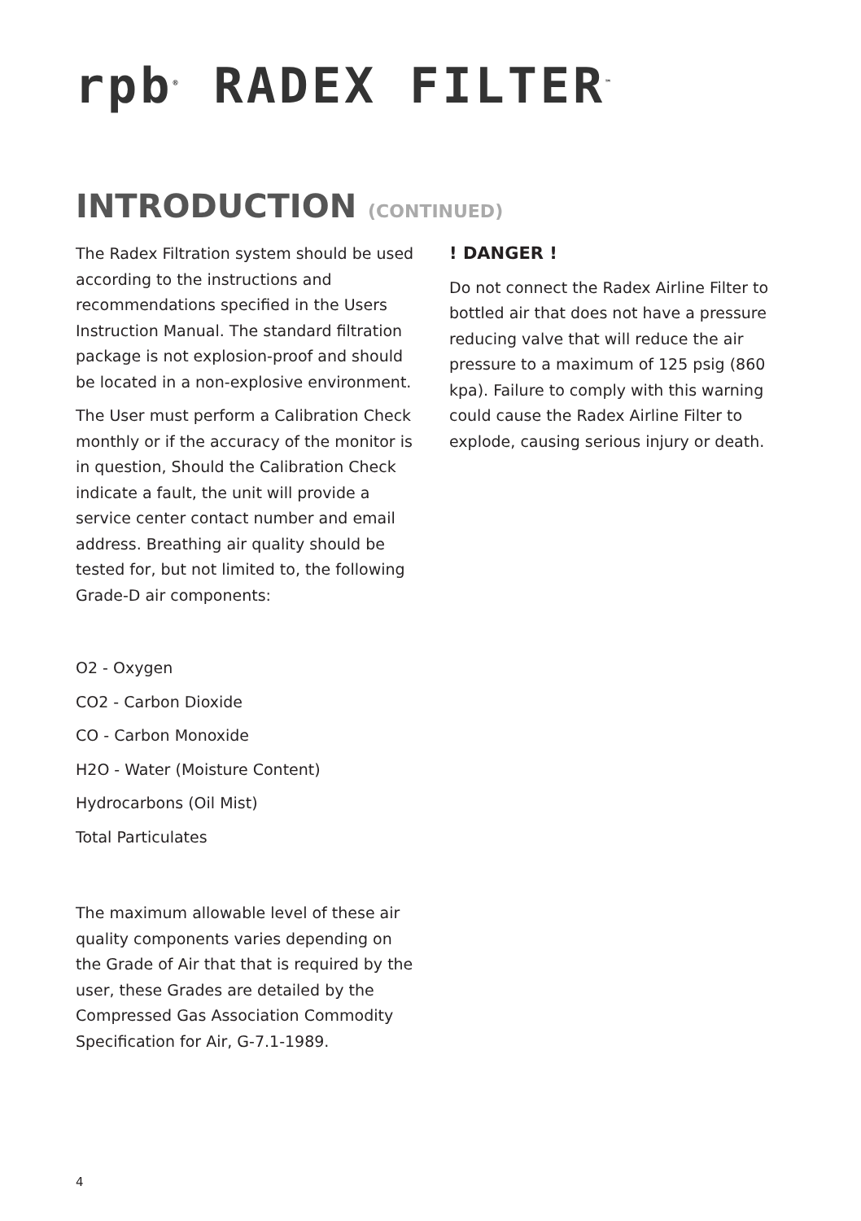rpb<sup>®</sup> RADEX FILTER<sup>™</sup>
INTRODUCTION (CONTINUED)
The Radex Filtration system should be used according to the instructions and recommendations specified in the Users Instruction Manual. The standard filtration package is not explosion-proof and should be located in a non-explosive environment.
The User must perform a Calibration Check monthly or if the accuracy of the monitor is in question, Should the Calibration Check indicate a fault, the unit will provide a service center contact number and email address. Breathing air quality should be tested for, but not limited to, the following Grade-D air components:
O2 - Oxygen
CO2 - Carbon Dioxide
CO - Carbon Monoxide
H2O - Water (Moisture Content)
Hydrocarbons (Oil Mist)
Total Particulates
The maximum allowable level of these air quality components varies depending on the Grade of Air that that is required by the user, these Grades are detailed by the Compressed Gas Association Commodity Specification for Air, G-7.1-1989.
! DANGER !
Do not connect the Radex Airline Filter to bottled air that does not have a pressure reducing valve that will reduce the air pressure to a maximum of 125 psig (860 kpa). Failure to comply with this warning could cause the Radex Airline Filter to explode, causing serious injury or death.
4